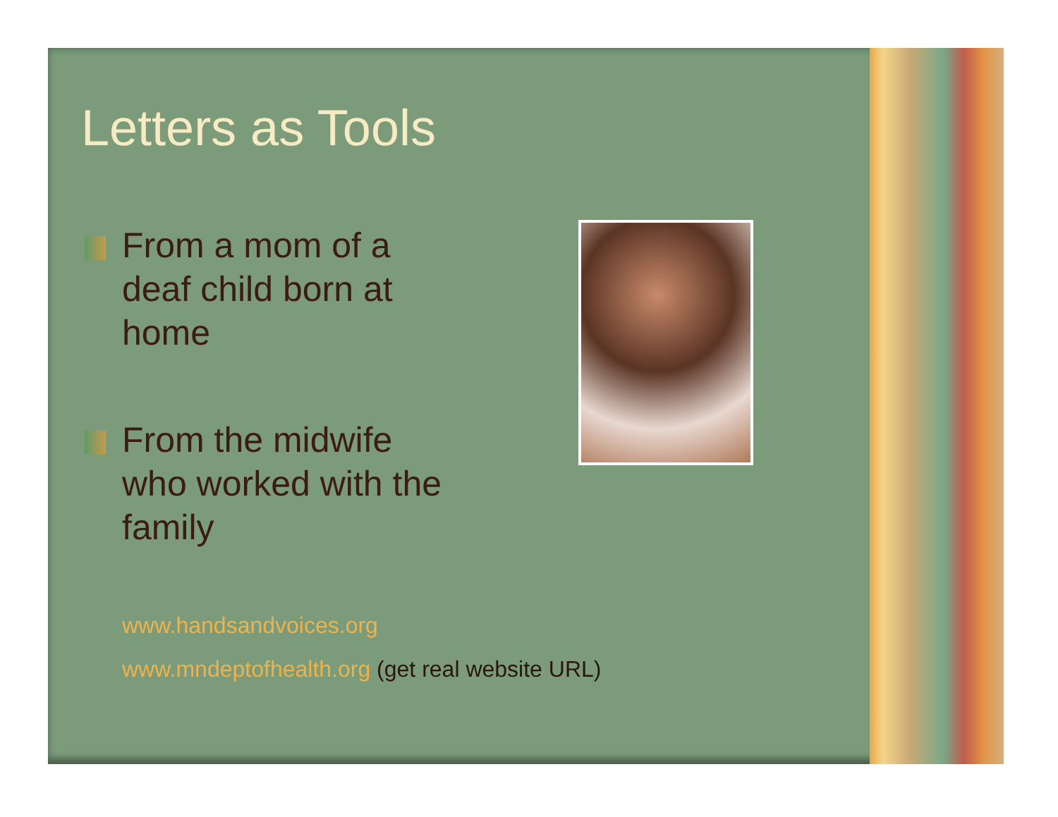Letters as Tools
From a mom of a deaf child born at home
From the midwife who worked with the family
www.handsandvoices.org
www.mndeptofhealth.org (get real website URL)